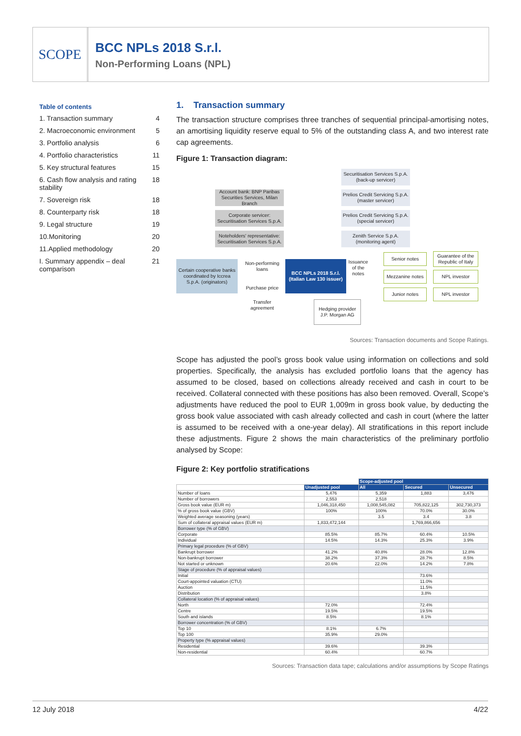SCOPE
BCC NPLs 2018 S.r.l.
Non-Performing Loans (NPL)
Table of contents
1. Transaction summary 4
2. Macroeconomic environment 5
3. Portfolio analysis 6
4. Portfolio characteristics 11
5. Key structural features 15
6. Cash flow analysis and rating stability 18
7. Sovereign risk 18
8. Counterparty risk 18
9. Legal structure 19
10.Monitoring 20
11.Applied methodology 20
I. Summary appendix – deal comparison 21
1. Transaction summary
The transaction structure comprises three tranches of sequential principal-amortising notes, an amortising liquidity reserve equal to 5% of the outstanding class A, and two interest rate cap agreements.
Figure 1: Transaction diagram:
Securitisation Services S.p.A.(back-up servicer)
Account bank: BNP Paribas Securities Services, Milan Branch
Prelios Credit Servicing S.p.A. (master servicer)
Corporate servicer: Securitisation Services S.p.A.
Prelios Credit Servicing S.p.A. (special servicer)
Noteholders' representative: Securitisation Services S.p.A.
Zenith Service S.p.A. (monitoring agent)
Certain cooperative banks coordinated by Iccrea S.p.A. (originators)
Non-performing loans
Purchase price
Transfer agreement
BCC NPLs 2018 S.r.l. (Italian Law 130 issuer)
Issuance of the notes
Senior notes
Guarantee of the Republic of Italy
Mezzanine notes
NPL investor
Junior notes NPL investor
Hedging provider J.P. Morgan AG
Sources: Transaction documents and Scope Ratings.
Scope has adjusted the pool’s gross book value using information on collections and sold properties. Specifically, the analysis has excluded portfolio loans that the agency has assumed to be closed, based on collections already received and cash in court to be received. Collateral connected with these positions has also been removed. Overall, Scope’s adjustments have reduced the pool to EUR 1,009m in gross book value, by deducting the gross book value associated with cash already collected and cash in court (where the latter is assumed to be received with a one-year delay). All stratifications in this report include these adjustments. Figure 2 shows the main characteristics of the preliminary portfolio analysed by Scope:
Figure 2: Key portfolio stratifications
| | | Scope-adjusted pool | | |
| | Unadjusted pool | All | Secured | Unsecured |
| Number of loans | 5,476 | 5,359 | 1,883 | 3,476 |
| Number of borrowers | 2,553 | 2,518 | | |
| Gross book value (EUR m) | 1,046,318,450 | 1,008,545,082 | 705,822,125 | 302,730,373 |
| % of gross book value (GBV) | 100% | 100% | 70.0% | 30.0% |
| Weighted average seasoning (years) | | 3.5 | 3.4 | 3.8 |
| Sum of collateral appraisal values (EUR m) | 1,833,472,144 | | 1,769,866,656 | |
| Borrower type (% of GBV) | | | | |
| Corporate | 85.5% | 85.7% | 60.4% | 10.5% |
| Individual | 14.5% | 14.3% | 25.3% | 3.9% |
| Primary legal procedure (% of GBV) | | | | |
| Bankrupt borrower | 41.2% | 40.8% | 28.0% | 12.8% |
| Non-bankrupt borrower | 38.2% | 37.3% | 28.7% | 8.5% |
| Not started or unknown | 20.6% | 22.0% | 14.2% | 7.8% |
| Stage of procedure (% of appraisal values) | | | | |
| Initial | | | 73.6% | |
| Court-appointed valuation (CTU) | | | 11.0% | |
| Auction | | | 11.5% | |
| Distribution | | | 3.8% | |
| Collateral location (% of appraisal values) | | | | |
| North | 72.0% | | 72.4% | |
| Centre | 19.5% | | 19.5% | |
| South and islands | 8.5% | | 8.1% | |
| Borrower concentration (% of GBV) | | | | |
| Top 10 | 8.1% | 6.7% | | |
| Top 100 | 35.9% | 29.0% | | |
| Property type (% appraisal values) | | | | |
| Residential | 39.6% | | 39.3% | |
| Non-residential | 60.4% | | 60.7% | |
Sources: Transaction data tape; calculations and/or assumptions by Scope Ratings
12 July 2018 4/22